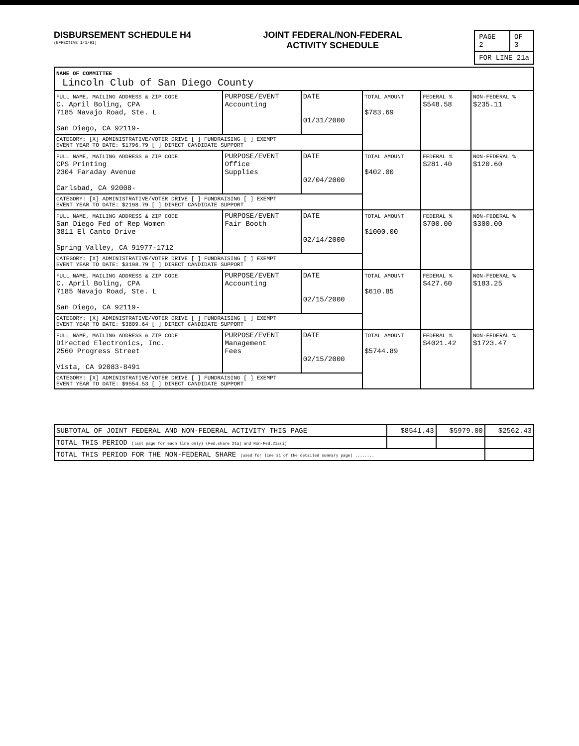DISBURSEMENT SCHEDULE H4
(EFFECTIVE 1/1/91)
JOINT FEDERAL/NON-FEDERAL
ACTIVITY SCHEDULE
| PAGE 2 | OF 3 |
| FOR LINE 21a | |
| NAME OF COMMITTEE Lincoln Club of San Diego County | | | | | |
| FULL NAME, MAILING ADDRESS & ZIP CODE C. April Boling, CPA 7185 Navajo Road, Ste. L San Diego, CA 92119- | PURPOSE/EVENT Accounting | DATE 01/31/2000 | TOTAL AMOUNT $783.69 | FEDERAL % $548.58 | NON-FEDERAL % $235.11 |
| CATEGORY: [X] ADMINISTRATIVE/VOTER DRIVE [ ] FUNDRAISING [ ] EXEMPT EVENT YEAR TO DATE: $1796.79 [ ] DIRECT CANDIDATE SUPPORT | | | | | |
| FULL NAME, MAILING ADDRESS & ZIP CODE CPS Printing 2304 Faraday Avenue Carlsbad, CA 92008- | PURPOSE/EVENT Office Supplies | DATE 02/04/2000 | TOTAL AMOUNT $402.00 | FEDERAL % $281.40 | NON-FEDERAL % $120.60 |
| CATEGORY: [X] ADMINISTRATIVE/VOTER DRIVE [ ] FUNDRAISING [ ] EXEMPT EVENT YEAR TO DATE: $2198.79 [ ] DIRECT CANDIDATE SUPPORT | | | | | |
| FULL NAME, MAILING ADDRESS & ZIP CODE San Diego Fed of Rep Women 3811 El Canto Drive Spring Valley, CA 91977-1712 | PURPOSE/EVENT Fair Booth | DATE 02/14/2000 | TOTAL AMOUNT $1000.00 | FEDERAL % $700.00 | NON-FEDERAL % $300.00 |
| CATEGORY: [X] ADMINISTRATIVE/VOTER DRIVE [ ] FUNDRAISING [ ] EXEMPT EVENT YEAR TO DATE: $3198.79 [ ] DIRECT CANDIDATE SUPPORT | | | | | |
| FULL NAME, MAILING ADDRESS & ZIP CODE C. April Boling, CPA 7185 Navajo Road, Ste. L San Diego, CA 92119- | PURPOSE/EVENT Accounting | DATE 02/15/2000 | TOTAL AMOUNT $610.85 | FEDERAL % $427.60 | NON-FEDERAL % $183.25 |
| CATEGORY: [X] ADMINISTRATIVE/VOTER DRIVE [ ] FUNDRAISING [ ] EXEMPT EVENT YEAR TO DATE: $3809.64 [ ] DIRECT CANDIDATE SUPPORT | | | | | |
| FULL NAME, MAILING ADDRESS & ZIP CODE Directed Electronics, Inc. 2560 Progress Street Vista, CA 92083-8491 | PURPOSE/EVENT Management Fees | DATE 02/15/2000 | TOTAL AMOUNT $5744.89 | FEDERAL % $4021.42 | NON-FEDERAL % $1723.47 |
| CATEGORY: [X] ADMINISTRATIVE/VOTER DRIVE [ ] FUNDRAISING [ ] EXEMPT EVENT YEAR TO DATE: $9554.53 [ ] DIRECT CANDIDATE SUPPORT | | | | | |
| SUBTOTAL OF JOINT FEDERAL AND NON-FEDERAL ACTIVITY THIS PAGE | $8541.43 | $5979.00 | $2562.43 |
| TOTAL THIS PERIOD (last page for each line only) (Fed.share 21a) and Non-Fed.21a(i) | | | |
| TOTAL THIS PERIOD FOR THE NON-FEDERAL SHARE (used for line 31 of the detailed summary page) ........ | | | |